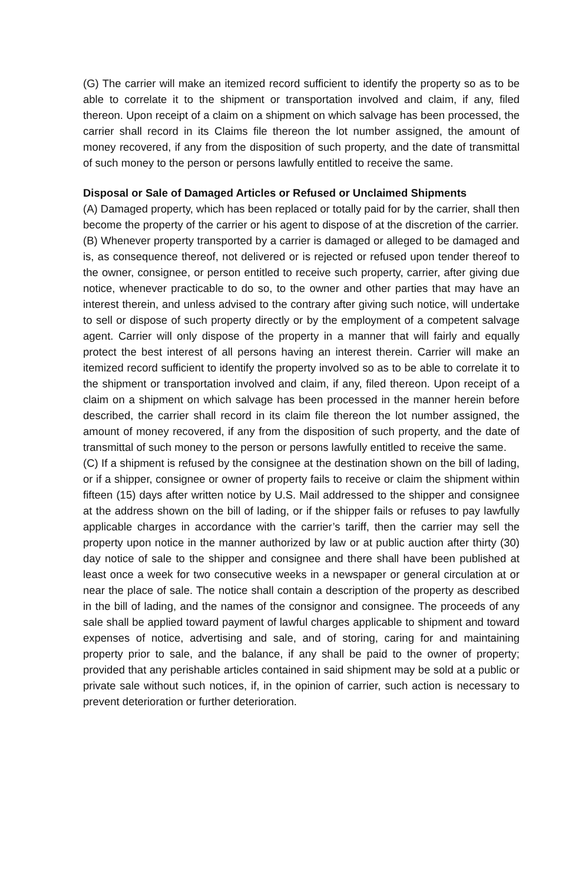(G) The carrier will make an itemized record sufficient to identify the property so as to be able to correlate it to the shipment or transportation involved and claim, if any, filed thereon. Upon receipt of a claim on a shipment on which salvage has been processed, the carrier shall record in its Claims file thereon the lot number assigned, the amount of money recovered, if any from the disposition of such property, and the date of transmittal of such money to the person or persons lawfully entitled to receive the same.
Disposal or Sale of Damaged Articles or Refused or Unclaimed Shipments
(A) Damaged property, which has been replaced or totally paid for by the carrier, shall then become the property of the carrier or his agent to dispose of at the discretion of the carrier.
(B) Whenever property transported by a carrier is damaged or alleged to be damaged and is, as consequence thereof, not delivered or is rejected or refused upon tender thereof to the owner, consignee, or person entitled to receive such property, carrier, after giving due notice, whenever practicable to do so, to the owner and other parties that may have an interest therein, and unless advised to the contrary after giving such notice, will undertake to sell or dispose of such property directly or by the employment of a competent salvage agent. Carrier will only dispose of the property in a manner that will fairly and equally protect the best interest of all persons having an interest therein. Carrier will make an itemized record sufficient to identify the property involved so as to be able to correlate it to the shipment or transportation involved and claim, if any, filed thereon. Upon receipt of a claim on a shipment on which salvage has been processed in the manner herein before described, the carrier shall record in its claim file thereon the lot number assigned, the amount of money recovered, if any from the disposition of such property, and the date of transmittal of such money to the person or persons lawfully entitled to receive the same.
(C) If a shipment is refused by the consignee at the destination shown on the bill of lading, or if a shipper, consignee or owner of property fails to receive or claim the shipment within fifteen (15) days after written notice by U.S. Mail addressed to the shipper and consignee at the address shown on the bill of lading, or if the shipper fails or refuses to pay lawfully applicable charges in accordance with the carrier’s tariff, then the carrier may sell the property upon notice in the manner authorized by law or at public auction after thirty (30) day notice of sale to the shipper and consignee and there shall have been published at least once a week for two consecutive weeks in a newspaper or general circulation at or near the place of sale. The notice shall contain a description of the property as described in the bill of lading, and the names of the consignor and consignee. The proceeds of any sale shall be applied toward payment of lawful charges applicable to shipment and toward expenses of notice, advertising and sale, and of storing, caring for and maintaining property prior to sale, and the balance, if any shall be paid to the owner of property; provided that any perishable articles contained in said shipment may be sold at a public or private sale without such notices, if, in the opinion of carrier, such action is necessary to prevent deterioration or further deterioration.